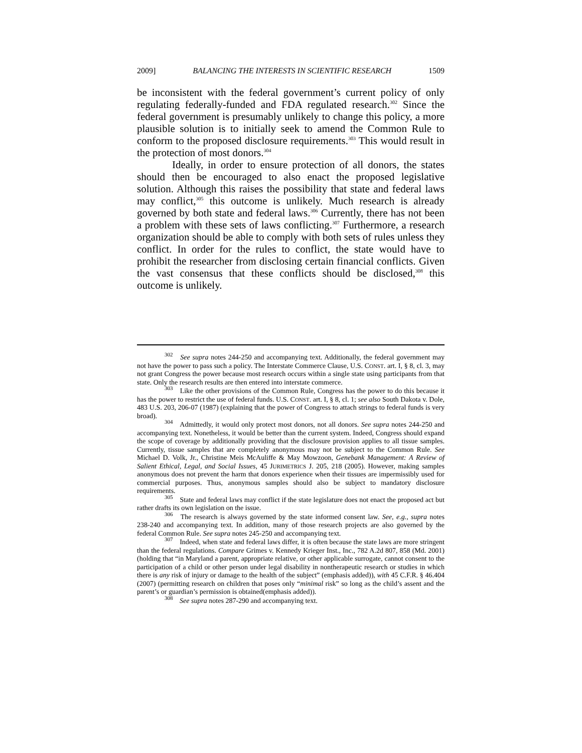2009] BALANCING THE INTERESTS IN SCIENTIFIC RESEARCH 1509
be inconsistent with the federal government’s current policy of only regulating federally-funded and FDA regulated research.<sup>302</sup> Since the federal government is presumably unlikely to change this policy, a more plausible solution is to initially seek to amend the Common Rule to conform to the proposed disclosure requirements.<sup>303</sup> This would result in the protection of most donors.<sup>304</sup>
Ideally, in order to ensure protection of all donors, the states should then be encouraged to also enact the proposed legislative solution. Although this raises the possibility that state and federal laws may conflict,<sup>305</sup> this outcome is unlikely. Much research is already governed by both state and federal laws.<sup>306</sup> Currently, there has not been a problem with these sets of laws conflicting.<sup>307</sup> Furthermore, a research organization should be able to comply with both sets of rules unless they conflict. In order for the rules to conflict, the state would have to prohibit the researcher from disclosing certain financial conflicts. Given the vast consensus that these conflicts should be disclosed,<sup>308</sup> this outcome is unlikely.
<sup>302</sup> See supra notes 244-250 and accompanying text. Additionally, the federal government may not have the power to pass such a policy. The Interstate Commerce Clause, U.S. CONST. art. I, § 8, cl. 3, may not grant Congress the power because most research occurs within a single state using participants from that state. Only the research results are then entered into interstate commerce.
<sup>303</sup> Like the other provisions of the Common Rule, Congress has the power to do this because it has the power to restrict the use of federal funds. U.S. CONST. art. I, § 8, cl. 1; see also South Dakota v. Dole, 483 U.S. 203, 206-07 (1987) (explaining that the power of Congress to attach strings to federal funds is very broad).
<sup>304</sup> Admittedly, it would only protect most donors, not all donors. See supra notes 244-250 and accompanying text. Nonetheless, it would be better than the current system. Indeed, Congress should expand the scope of coverage by additionally providing that the disclosure provision applies to all tissue samples. Currently, tissue samples that are completely anonymous may not be subject to the Common Rule. See Michael D. Volk, Jr., Christine Meis McAuliffe & May Mowzoon, Genebank Management: A Review of Salient Ethical, Legal, and Social Issues, 45 JURIMETRICS J. 205, 218 (2005). However, making samples anonymous does not prevent the harm that donors experience when their tissues are impermissibly used for commercial purposes. Thus, anonymous samples should also be subject to mandatory disclosure requirements.
<sup>305</sup> State and federal laws may conflict if the state legislature does not enact the proposed act but rather drafts its own legislation on the issue.
<sup>306</sup> The research is always governed by the state informed consent law. See, e.g., supra notes 238-240 and accompanying text. In addition, many of those research projects are also governed by the federal Common Rule. See supra notes 245-250 and accompanying text.
<sup>307</sup> Indeed, when state and federal laws differ, it is often because the state laws are more stringent than the federal regulations. Compare Grimes v. Kennedy Krieger Inst., Inc., 782 A.2d 807, 858 (Md. 2001) (holding that “in Maryland a parent, appropriate relative, or other applicable surrogate, cannot consent to the participation of a child or other person under legal disability in nontherapeutic research or studies in which there is any risk of injury or damage to the health of the subject” (emphasis added)), with 45 C.F.R. § 46.404 (2007) (permitting research on children that poses only “minimal risk” so long as the child’s assent and the parent’s or guardian’s permission is obtained(emphasis added)).
<sup>308</sup> See supra notes 287-290 and accompanying text.